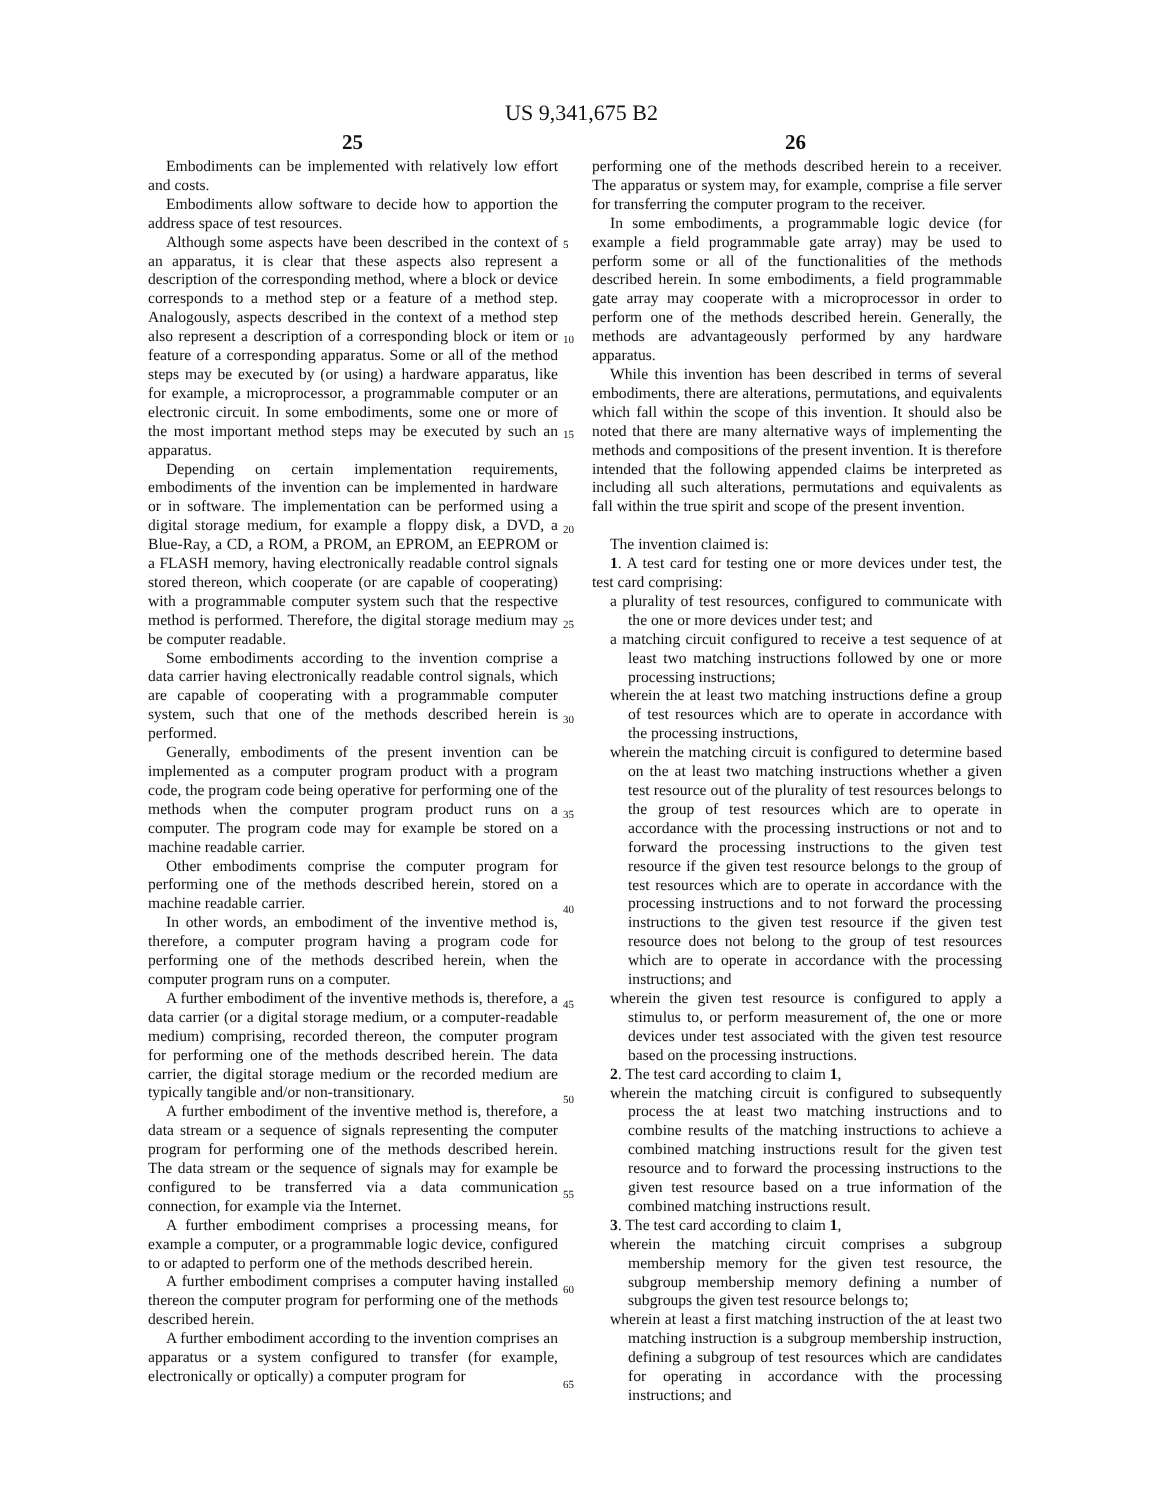US 9,341,675 B2
25 26
Embodiments can be implemented with relatively low effort and costs.
Embodiments allow software to decide how to apportion the address space of test resources.
Although some aspects have been described in the context of an apparatus, it is clear that these aspects also represent a description of the corresponding method, where a block or device corresponds to a method step or a feature of a method step. Analogously, aspects described in the context of a method step also represent a description of a corresponding block or item or feature of a corresponding apparatus. Some or all of the method steps may be executed by (or using) a hardware apparatus, like for example, a microprocessor, a programmable computer or an electronic circuit. In some embodiments, some one or more of the most important method steps may be executed by such an apparatus.
Depending on certain implementation requirements, embodiments of the invention can be implemented in hardware or in software. The implementation can be performed using a digital storage medium, for example a floppy disk, a DVD, a Blue-Ray, a CD, a ROM, a PROM, an EPROM, an EEPROM or a FLASH memory, having electronically readable control signals stored thereon, which cooperate (or are capable of cooperating) with a programmable computer system such that the respective method is performed. Therefore, the digital storage medium may be computer readable.
Some embodiments according to the invention comprise a data carrier having electronically readable control signals, which are capable of cooperating with a programmable computer system, such that one of the methods described herein is performed.
Generally, embodiments of the present invention can be implemented as a computer program product with a program code, the program code being operative for performing one of the methods when the computer program product runs on a computer. The program code may for example be stored on a machine readable carrier.
Other embodiments comprise the computer program for performing one of the methods described herein, stored on a machine readable carrier.
In other words, an embodiment of the inventive method is, therefore, a computer program having a program code for performing one of the methods described herein, when the computer program runs on a computer.
A further embodiment of the inventive methods is, therefore, a data carrier (or a digital storage medium, or a computer-readable medium) comprising, recorded thereon, the computer program for performing one of the methods described herein. The data carrier, the digital storage medium or the recorded medium are typically tangible and/or non-transitionary.
A further embodiment of the inventive method is, therefore, a data stream or a sequence of signals representing the computer program for performing one of the methods described herein. The data stream or the sequence of signals may for example be configured to be transferred via a data communication connection, for example via the Internet.
A further embodiment comprises a processing means, for example a computer, or a programmable logic device, configured to or adapted to perform one of the methods described herein.
A further embodiment comprises a computer having installed thereon the computer program for performing one of the methods described herein.
A further embodiment according to the invention comprises an apparatus or a system configured to transfer (for example, electronically or optically) a computer program for
performing one of the methods described herein to a receiver. The apparatus or system may, for example, comprise a file server for transferring the computer program to the receiver.
In some embodiments, a programmable logic device (for example a field programmable gate array) may be used to perform some or all of the functionalities of the methods described herein. In some embodiments, a field programmable gate array may cooperate with a microprocessor in order to perform one of the methods described herein. Generally, the methods are advantageously performed by any hardware apparatus.
While this invention has been described in terms of several embodiments, there are alterations, permutations, and equivalents which fall within the scope of this invention. It should also be noted that there are many alternative ways of implementing the methods and compositions of the present invention. It is therefore intended that the following appended claims be interpreted as including all such alterations, permutations and equivalents as fall within the true spirit and scope of the present invention.
The invention claimed is:
1. A test card for testing one or more devices under test, the test card comprising:
a plurality of test resources, configured to communicate with the one or more devices under test; and
a matching circuit configured to receive a test sequence of at least two matching instructions followed by one or more processing instructions;
wherein the at least two matching instructions define a group of test resources which are to operate in accordance with the processing instructions,
wherein the matching circuit is configured to determine based on the at least two matching instructions whether a given test resource out of the plurality of test resources belongs to the group of test resources which are to operate in accordance with the processing instructions or not and to forward the processing instructions to the given test resource if the given test resource belongs to the group of test resources which are to operate in accordance with the processing instructions and to not forward the processing instructions to the given test resource if the given test resource does not belong to the group of test resources which are to operate in accordance with the processing instructions; and
wherein the given test resource is configured to apply a stimulus to, or perform measurement of, the one or more devices under test associated with the given test resource based on the processing instructions.
2. The test card according to claim 1,
wherein the matching circuit is configured to subsequently process the at least two matching instructions and to combine results of the matching instructions to achieve a combined matching instructions result for the given test resource and to forward the processing instructions to the given test resource based on a true information of the combined matching instructions result.
3. The test card according to claim 1,
wherein the matching circuit comprises a subgroup membership memory for the given test resource, the subgroup membership memory defining a number of subgroups the given test resource belongs to;
wherein at least a first matching instruction of the at least two matching instruction is a subgroup membership instruction, defining a subgroup of test resources which are candidates for operating in accordance with the processing instructions; and
5
10
15
20
25
30
35
40
45
50
55
60
65